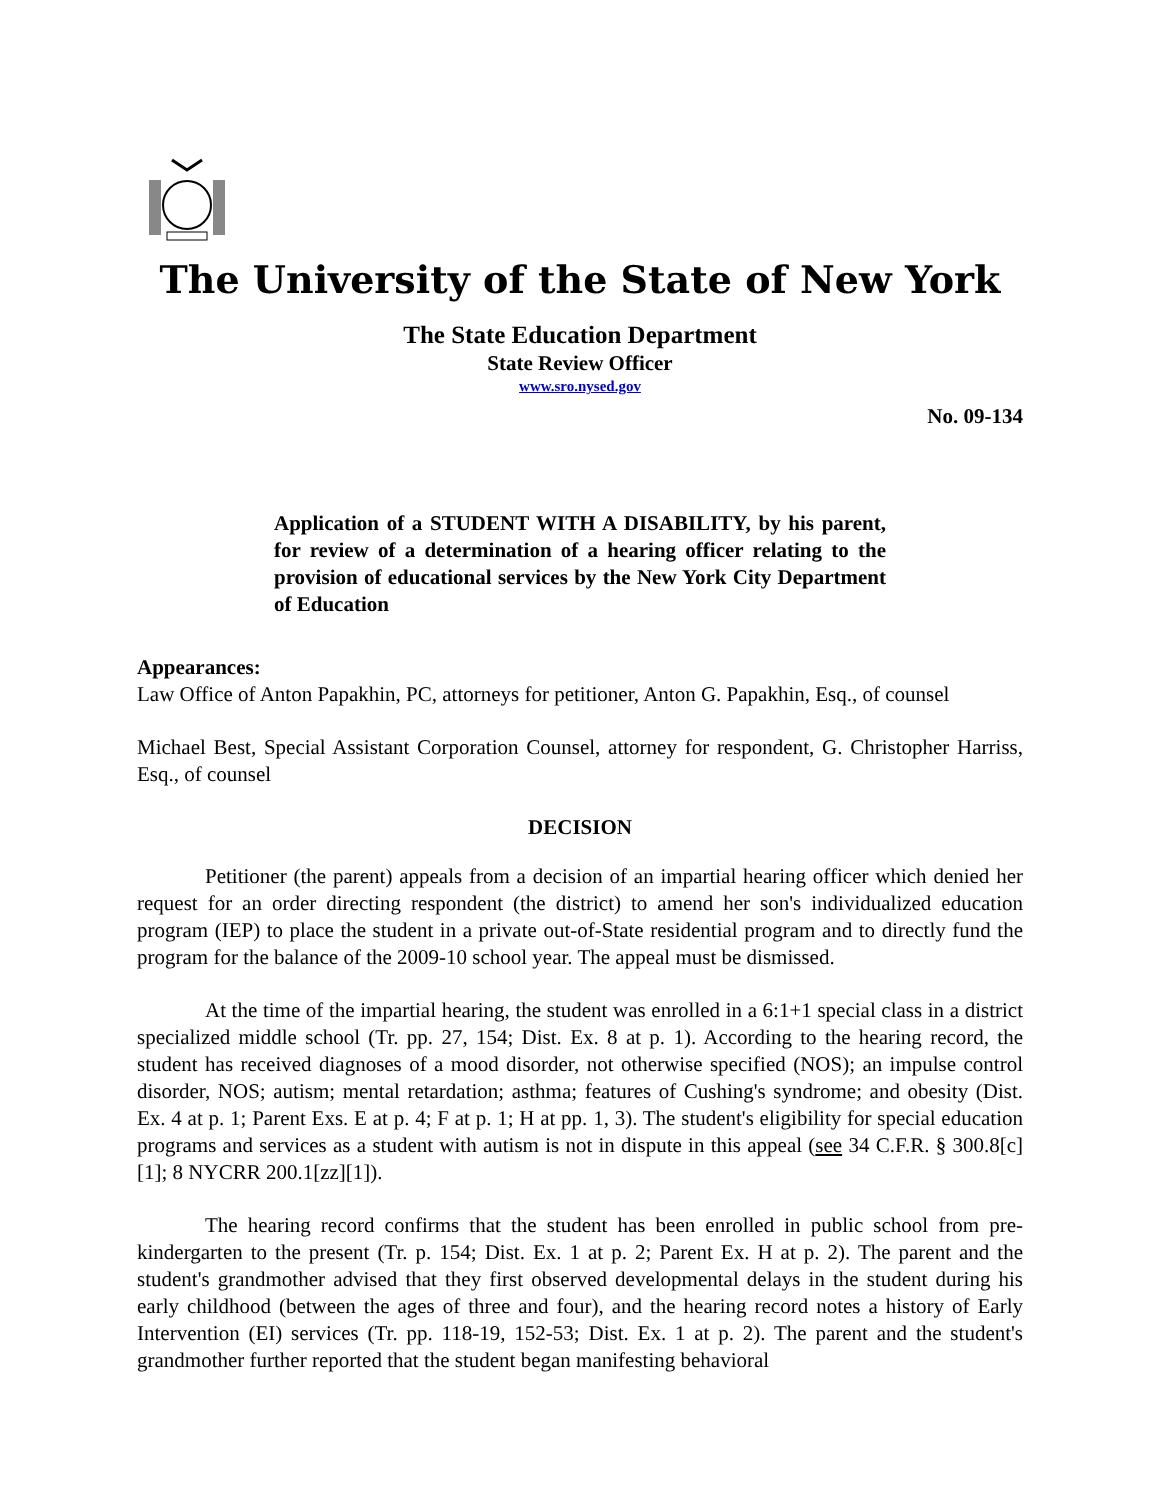The University of the State of New York
The State Education Department
State Review Officer
www.sro.nysed.gov
No. 09-134
Application of a STUDENT WITH A DISABILITY, by his parent, for review of a determination of a hearing officer relating to the provision of educational services by the New York City Department of Education
Appearances:
Law Office of Anton Papakhin, PC, attorneys for petitioner, Anton G. Papakhin, Esq., of counsel
Michael Best, Special Assistant Corporation Counsel, attorney for respondent, G. Christopher Harriss, Esq., of counsel
DECISION
Petitioner (the parent) appeals from a decision of an impartial hearing officer which denied her request for an order directing respondent (the district) to amend her son's individualized education program (IEP) to place the student in a private out-of-State residential program and to directly fund the program for the balance of the 2009-10 school year. The appeal must be dismissed.
At the time of the impartial hearing, the student was enrolled in a 6:1+1 special class in a district specialized middle school (Tr. pp. 27, 154; Dist. Ex. 8 at p. 1). According to the hearing record, the student has received diagnoses of a mood disorder, not otherwise specified (NOS); an impulse control disorder, NOS; autism; mental retardation; asthma; features of Cushing's syndrome; and obesity (Dist. Ex. 4 at p. 1; Parent Exs. E at p. 4; F at p. 1; H at pp. 1, 3). The student's eligibility for special education programs and services as a student with autism is not in dispute in this appeal (see 34 C.F.R. § 300.8[c][1]; 8 NYCRR 200.1[zz][1]).
The hearing record confirms that the student has been enrolled in public school from pre-kindergarten to the present (Tr. p. 154; Dist. Ex. 1 at p. 2; Parent Ex. H at p. 2). The parent and the student's grandmother advised that they first observed developmental delays in the student during his early childhood (between the ages of three and four), and the hearing record notes a history of Early Intervention (EI) services (Tr. pp. 118-19, 152-53; Dist. Ex. 1 at p. 2). The parent and the student's grandmother further reported that the student began manifesting behavioral